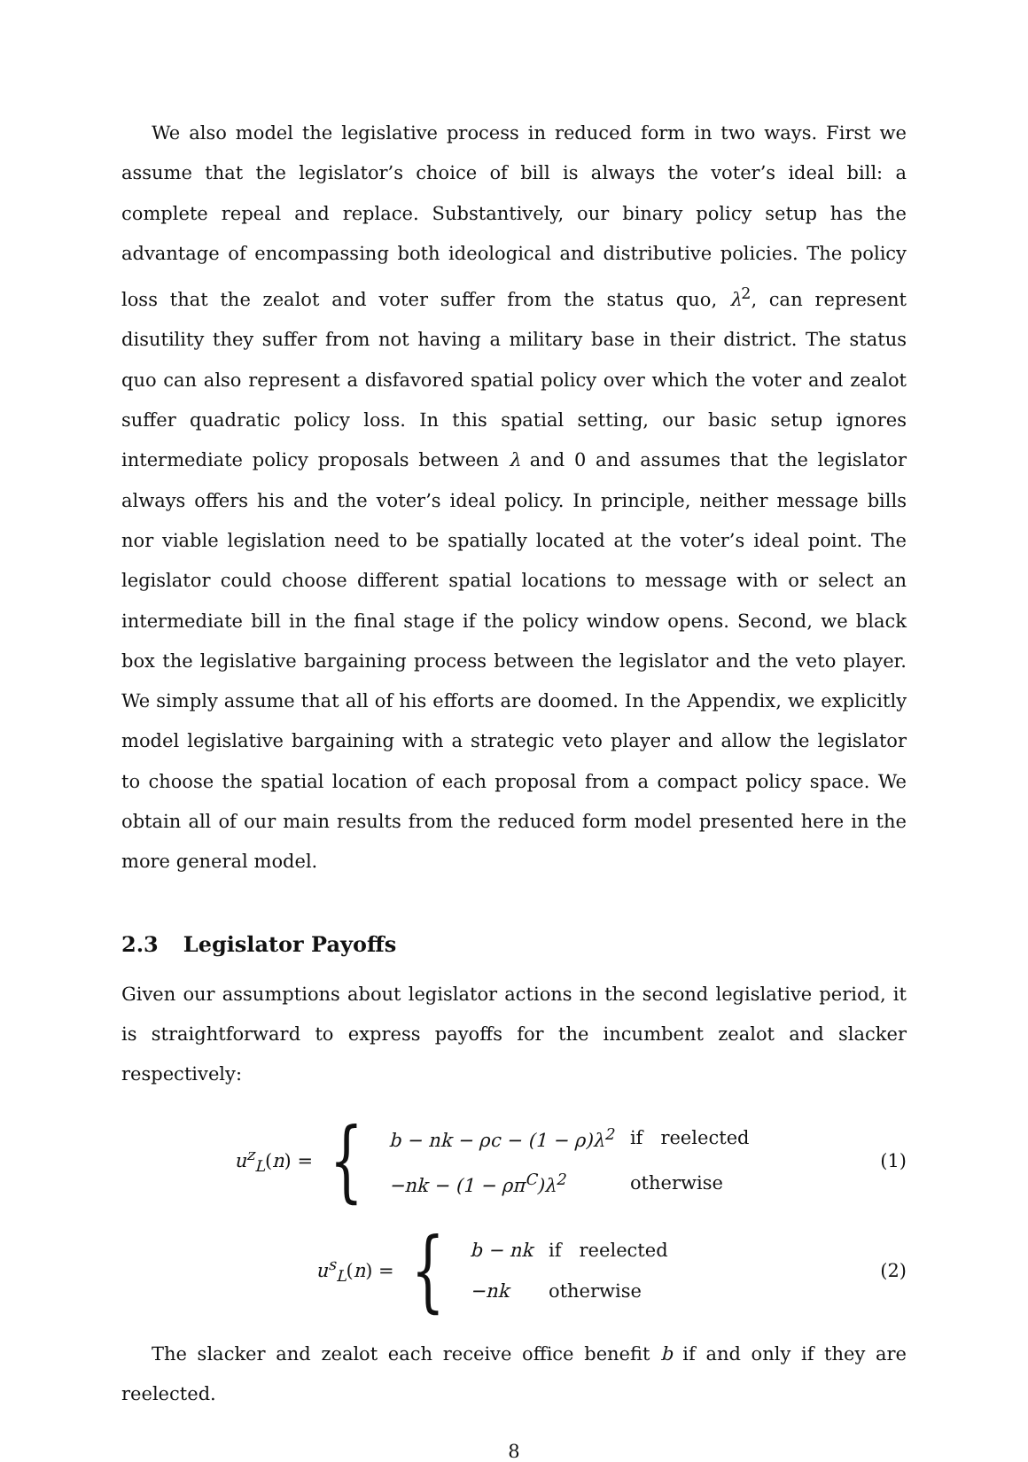We also model the legislative process in reduced form in two ways. First we assume that the legislator’s choice of bill is always the voter’s ideal bill: a complete repeal and replace. Substantively, our binary policy setup has the advantage of encompassing both ideological and distributive policies. The policy loss that the zealot and voter suffer from the status quo, λ<sup>2</sup>, can represent disutility they suffer from not having a military base in their district. The status quo can also represent a disfavored spatial policy over which the voter and zealot suffer quadratic policy loss. In this spatial setting, our basic setup ignores intermediate policy proposals between λ and 0 and assumes that the legislator always offers his and the voter’s ideal policy. In principle, neither message bills nor viable legislation need to be spatially located at the voter’s ideal point. The legislator could choose different spatial locations to message with or select an intermediate bill in the final stage if the policy window opens. Second, we black box the legislative bargaining process between the legislator and the veto player. We simply assume that all of his efforts are doomed. In the Appendix, we explicitly model legislative bargaining with a strategic veto player and allow the legislator to choose the spatial location of each proposal from a compact policy space. We obtain all of our main results from the reduced form model presented here in the more general model.
2.3 Legislator Payoffs
Given our assumptions about legislator actions in the second legislative period, it is straightforward to express payoffs for the incumbent zealot and slacker respectively:
u<sup>z</sup><sub>L</sub> (n) = {
| b − nk − ρc − (1 − ρ ) λ<sup>2</sup> | if reelected |
| − nk − (1 − ρπ<sup>C</sup> ) λ<sup>2</sup> | otherwise |
(1)
u<sup>s</sup><sub>L</sub> (n) = {
| b − nk | if reelected |
| − nk | otherwise |
(2)
The slacker and zealot each receive office benefit b if and only if they are reelected.
8